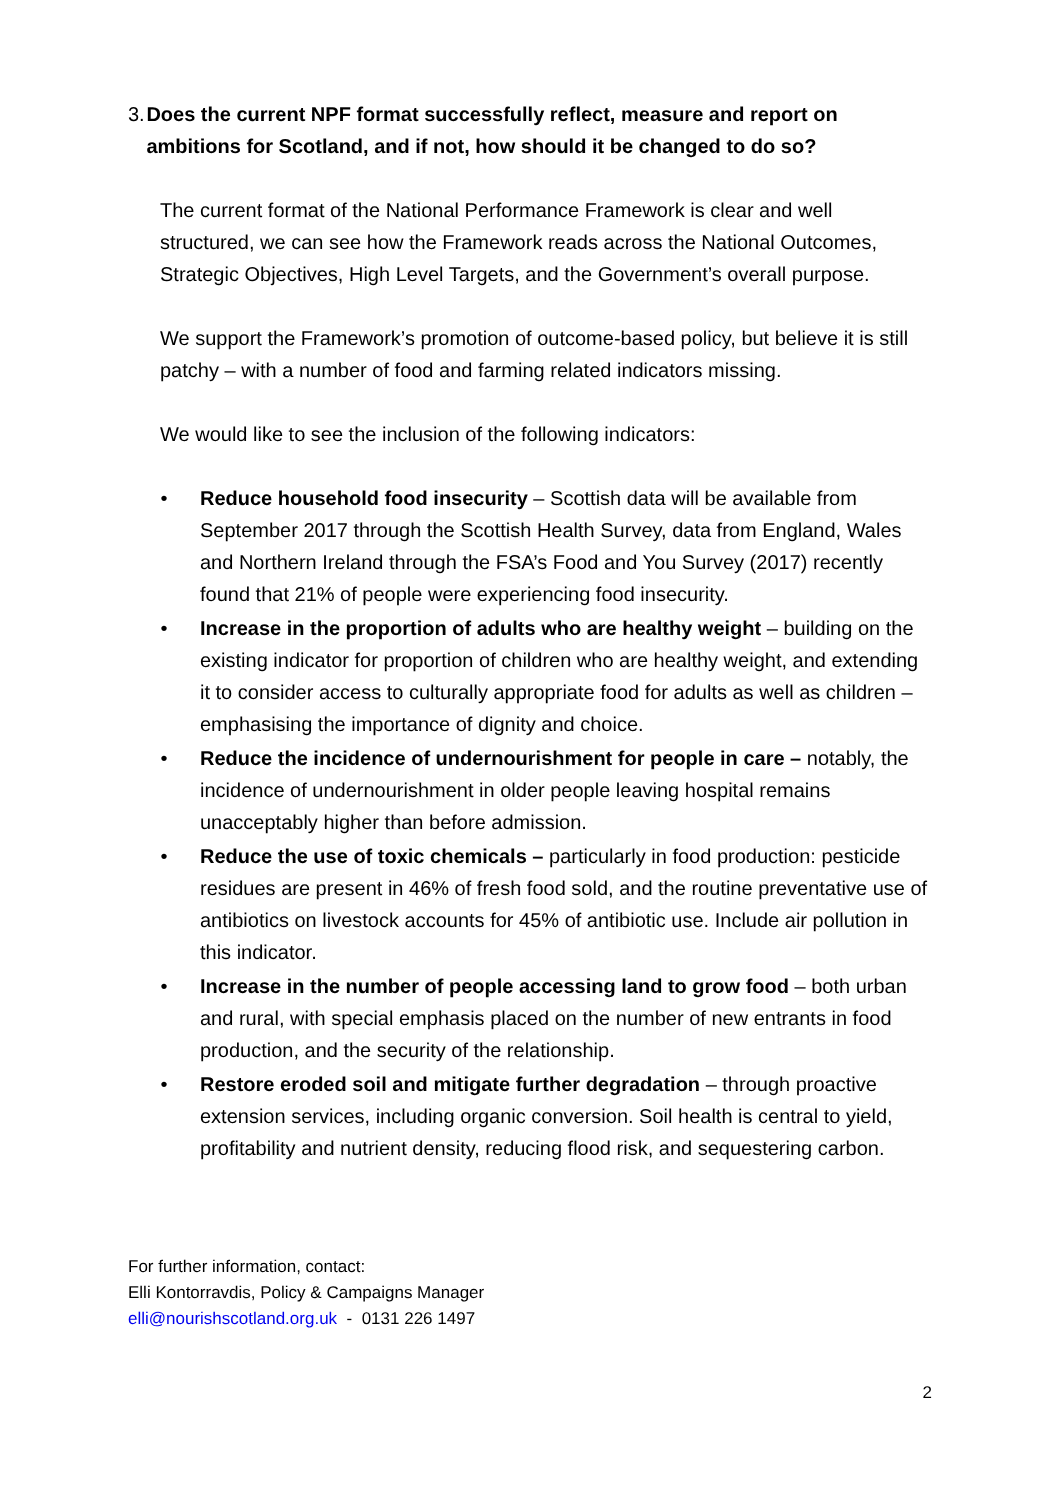3. Does the current NPF format successfully reflect, measure and report on ambitions for Scotland, and if not, how should it be changed to do so?
The current format of the National Performance Framework is clear and well structured, we can see how the Framework reads across the National Outcomes, Strategic Objectives, High Level Targets, and the Government’s overall purpose.
We support the Framework’s promotion of outcome-based policy, but believe it is still patchy – with a number of food and farming related indicators missing.
We would like to see the inclusion of the following indicators:
• Reduce household food insecurity – Scottish data will be available from September 2017 through the Scottish Health Survey, data from England, Wales and Northern Ireland through the FSA’s Food and You Survey (2017) recently found that 21% of people were experiencing food insecurity.
• Increase in the proportion of adults who are healthy weight – building on the existing indicator for proportion of children who are healthy weight, and extending it to consider access to culturally appropriate food for adults as well as children – emphasising the importance of dignity and choice.
• Reduce the incidence of undernourishment for people in care – notably, the incidence of undernourishment in older people leaving hospital remains unacceptably higher than before admission.
• Reduce the use of toxic chemicals – particularly in food production: pesticide residues are present in 46% of fresh food sold, and the routine preventative use of antibiotics on livestock accounts for 45% of antibiotic use. Include air pollution in this indicator.
• Increase in the number of people accessing land to grow food – both urban and rural, with special emphasis placed on the number of new entrants in food production, and the security of the relationship.
• Restore eroded soil and mitigate further degradation – through proactive extension services, including organic conversion. Soil health is central to yield, profitability and nutrient density, reducing flood risk, and sequestering carbon.
For further information, contact:
Elli Kontorravdis, Policy & Campaigns Manager
elli@nourishscotland.org.uk - 0131 226 1497
2